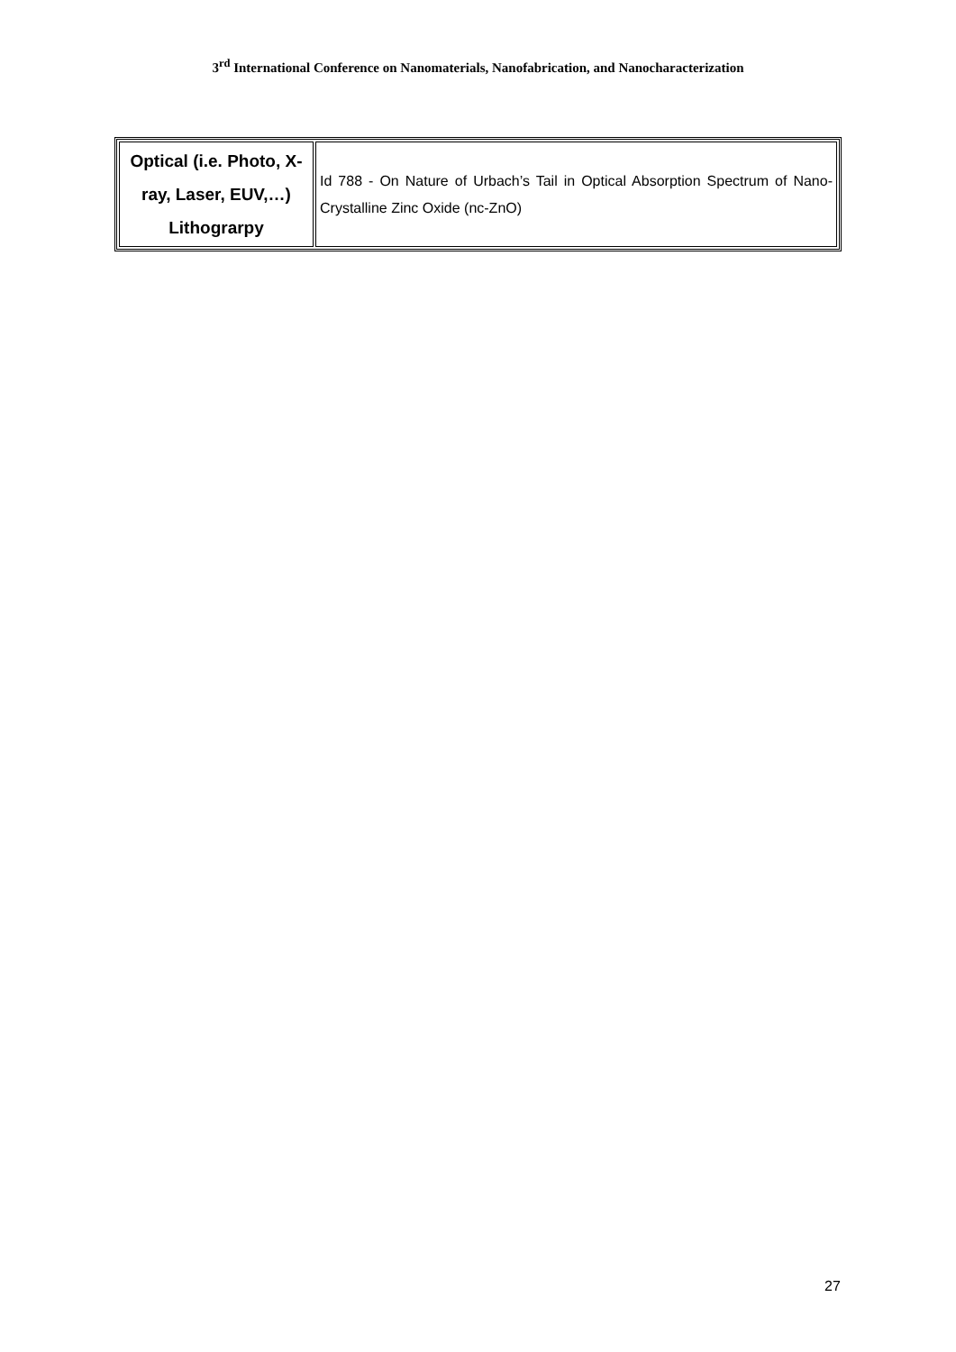3<sup>rd</sup> International Conference on Nanomaterials, Nanofabrication, and Nanocharacterization
| Optical (i.e. Photo, X-ray, Laser, EUV,…) Lithograrpy | Id 788 - On Nature of Urbach’s Tail in Optical Absorption Spectrum of Nano-Crystalline Zinc Oxide (nc-ZnO) |
27